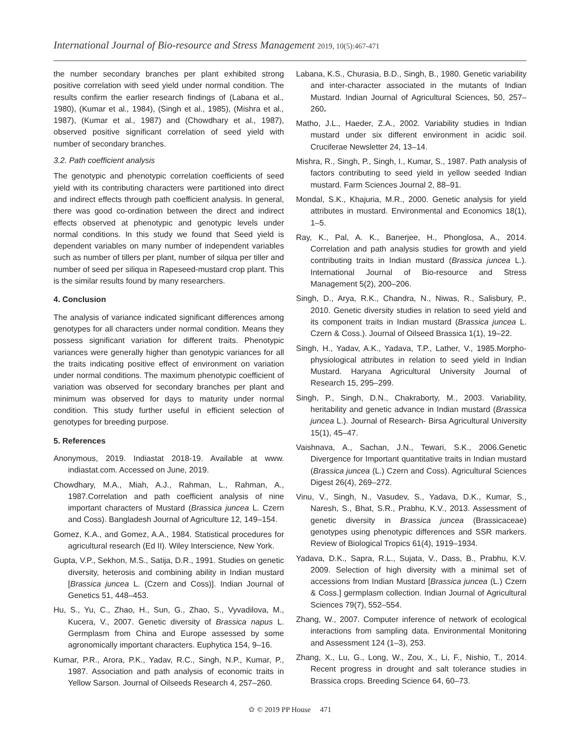International Journal of Bio-resource and Stress Management 2019, 10(5):467-471
the number secondary branches per plant exhibited strong positive correlation with seed yield under normal condition. The results confirm the earlier research findings of (Labana et al., 1980), (Kumar et al., 1984), (Singh et al., 1985), (Mishra et al., 1987), (Kumar et al., 1987) and (Chowdhary et al., 1987), observed positive significant correlation of seed yield with number of secondary branches.
3.2. Path coefficient analysis
The genotypic and phenotypic correlation coefficients of seed yield with its contributing characters were partitioned into direct and indirect effects through path coefficient analysis. In general, there was good co-ordination between the direct and indirect effects observed at phenotypic and genotypic levels under normal conditions. In this study we found that Seed yield is dependent variables on many number of independent variables such as number of tillers per plant, number of silqua per tiller and number of seed per siliqua in Rapeseed-mustard crop plant. This is the similar results found by many researchers.
4. Conclusion
The analysis of variance indicated significant differences among genotypes for all characters under normal condition. Means they possess significant variation for different traits. Phenotypic variances were generally higher than genotypic variances for all the traits indicating positive effect of environment on variation under normal conditions. The maximum phenotypic coefficient of variation was observed for secondary branches per plant and minimum was observed for days to maturity under normal condition. This study further useful in efficient selection of genotypes for breeding purpose.
5. References
Anonymous, 2019. Indiastat 2018-19. Available at www. indiastat.com. Accessed on June, 2019.
Chowdhary, M.A., Miah, A.J., Rahman, L., Rahman, A., 1987.Correlation and path coefficient analysis of nine important characters of Mustard (Brassica juncea L. Czern and Coss). Bangladesh Journal of Agriculture 12, 149–154.
Gomez, K.A., and Gomez, A.A., 1984. Statistical procedures for agricultural research (Ed II). Wiley Interscience, New York.
Gupta, V.P., Sekhon, M.S., Satija, D.R., 1991. Studies on genetic diversity, heterosis and combining ability in Indian mustard [Brassica juncea L. (Czern and Coss)]. Indian Journal of Genetics 51, 448–453.
Hu, S., Yu, C., Zhao, H., Sun, G., Zhao, S., Vyvadilova, M., Kucera, V., 2007. Genetic diversity of Brassica napus L. Germplasm from China and Europe assessed by some agronomically important characters. Euphytica 154, 9–16.
Kumar, P.R., Arora, P.K., Yadav, R.C., Singh, N.P., Kumar, P., 1987. Association and path analysis of economic traits in Yellow Sarson. Journal of Oilseeds Research 4, 257–260.
Labana, K.S., Churasia, B.D., Singh, B., 1980. Genetic variability and inter-character associated in the mutants of Indian Mustard. Indian Journal of Agricultural Sciences, 50, 257–260.
Matho, J.L., Haeder, Z.A., 2002. Variability studies in Indian mustard under six different environment in acidic soil. Cruciferae Newsletter 24, 13–14.
Mishra, R., Singh, P., Singh, I., Kumar, S., 1987. Path analysis of factors contributing to seed yield in yellow seeded Indian mustard. Farm Sciences Journal 2, 88–91.
Mondal, S.K., Khajuria, M.R., 2000. Genetic analysis for yield attributes in mustard. Environmental and Economics 18(1), 1–5.
Ray, K., Pal, A. K., Banerjee, H., Phonglosa, A., 2014. Correlation and path analysis studies for growth and yield contributing traits in Indian mustard (Brassica juncea L.). International Journal of Bio-resource and Stress Management 5(2), 200–206.
Singh, D., Arya, R.K., Chandra, N., Niwas, R., Salisbury, P., 2010. Genetic diversity studies in relation to seed yield and its component traits in Indian mustard (Brassica juncea L. Czern & Coss.). Journal of Oilseed Brassica 1(1), 19–22.
Singh, H., Yadav, A.K., Yadava, T.P., Lather, V., 1985.Morpho-physiological attributes in relation to seed yield in Indian Mustard. Haryana Agricultural University Journal of Research 15, 295–299.
Singh, P., Singh, D.N., Chakraborty, M., 2003. Variability, heritability and genetic advance in Indian mustard (Brassica juncea L.). Journal of Research- Birsa Agricultural University 15(1), 45–47.
Vaishnava, A., Sachan, J.N., Tewari, S.K., 2006.Genetic Divergence for Important quantitative traits in Indian mustard (Brassica juncea (L.) Czern and Coss). Agricultural Sciences Digest 26(4), 269–272.
Vinu, V., Singh, N., Vasudev, S., Yadava, D.K., Kumar, S., Naresh, S., Bhat, S.R., Prabhu, K.V., 2013. Assessment of genetic diversity in Brassica juncea (Brassicaceae) genotypes using phenotypic differences and SSR markers. Review of Biological Tropics 61(4), 1919–1934.
Yadava, D.K., Sapra, R.L., Sujata, V., Dass, B., Prabhu, K.V. 2009. Selection of high diversity with a minimal set of accessions from Indian Mustard [Brassica juncea (L.) Czern & Coss.] germplasm collection. Indian Journal of Agricultural Sciences 79(7), 552–554.
Zhang, W., 2007. Computer inference of network of ecological interactions from sampling data. Environmental Monitoring and Assessment 124 (1–3), 253.
Zhang, X., Lu, G., Long, W., Zou, X., Li, F., Nishio, T., 2014. Recent progress in drought and salt tolerance studies in Brassica crops. Breeding Science 64, 60–73.
✿ © 2019 PP House 471